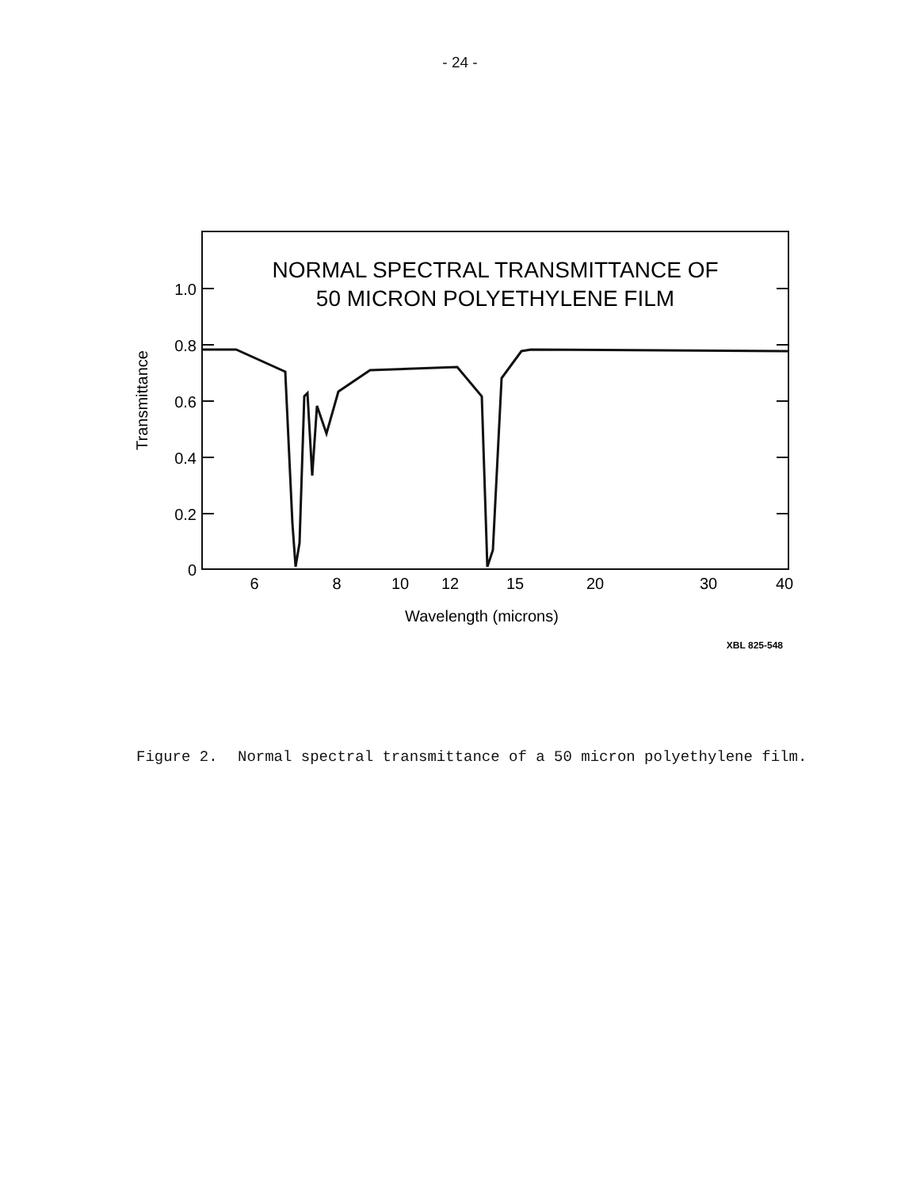- 24 -
NORMAL SPECTRAL TRANSMITTANCE OF
50 MICRON POLYETHYLENE FILM
1.0
0.8
0.6
0.4
0.2
0
6
8
10
12
15
20
30
40
Wavelength (microns)
Transmittance
XBL 825-548
Figure 2. Normal spectral transmittance of a 50 micron polyethylene film.